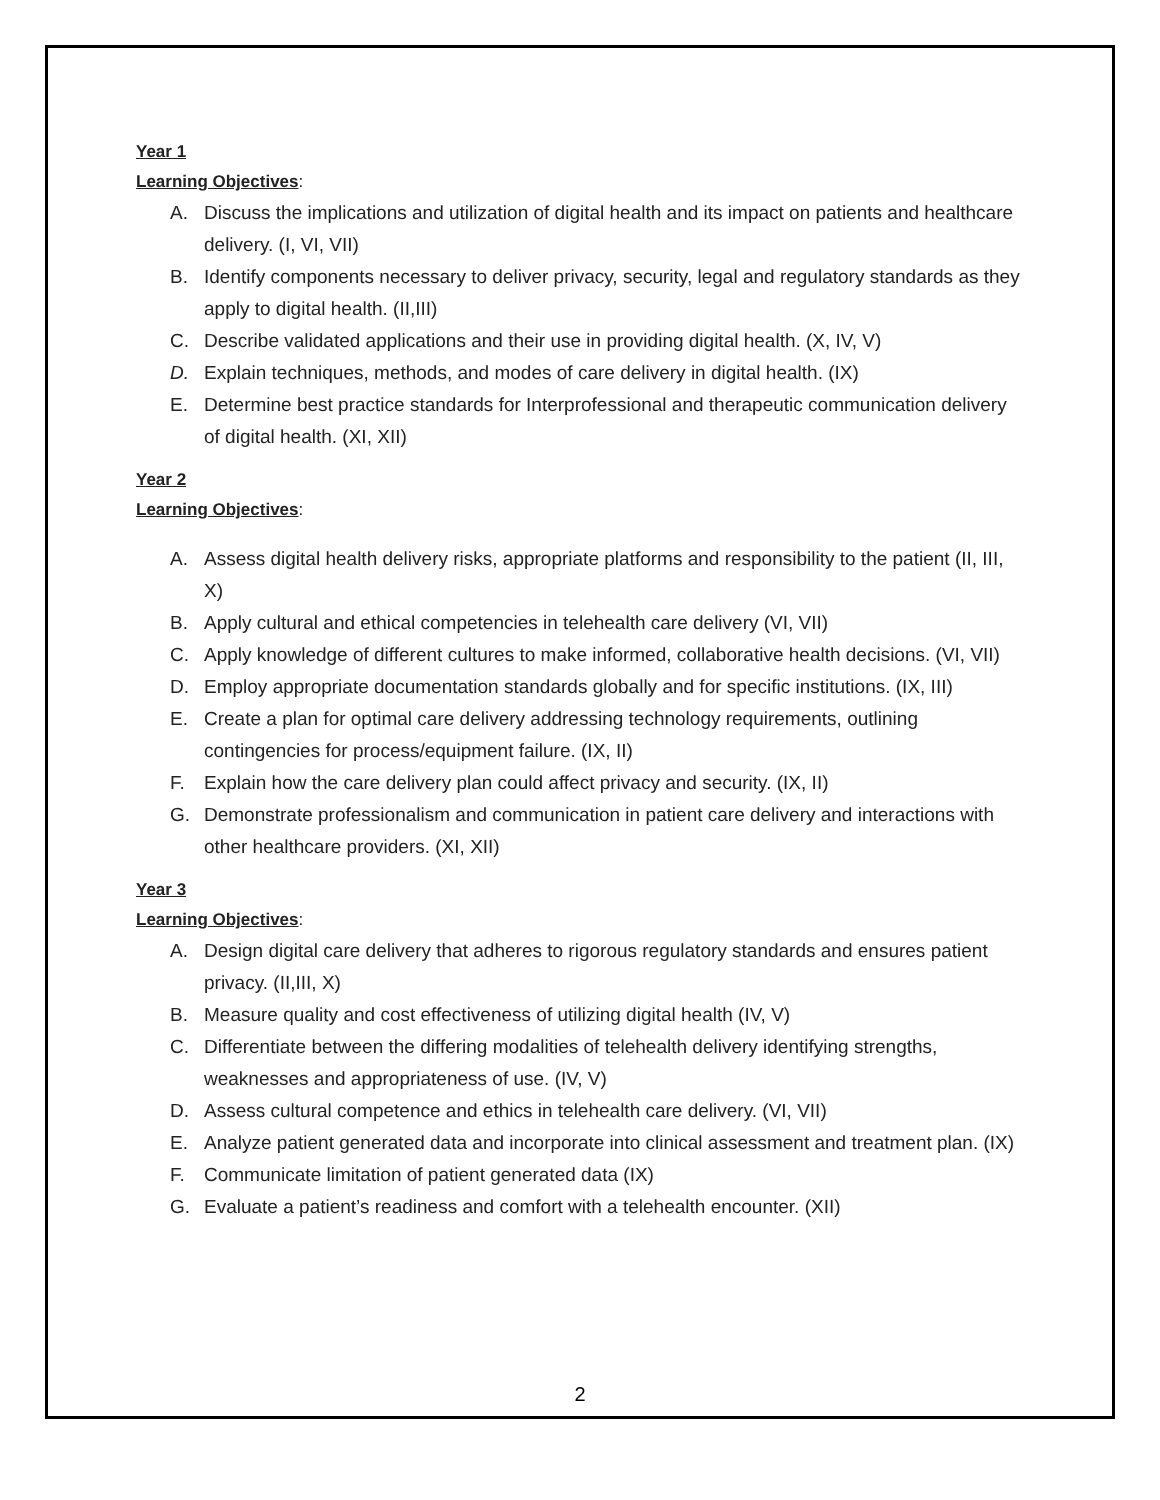Year 1
Learning Objectives:
A. Discuss the implications and utilization of digital health and its impact on patients and healthcare delivery. (I, VI, VII)
B. Identify components necessary to deliver privacy, security, legal and regulatory standards as they apply to digital health. (II,III)
C. Describe validated applications and their use in providing digital health. (X, IV, V)
D. Explain techniques, methods, and modes of care delivery in digital health. (IX)
E. Determine best practice standards for Interprofessional and therapeutic communication delivery of digital health. (XI, XII)
Year 2
Learning Objectives:
A. Assess digital health delivery risks, appropriate platforms and responsibility to the patient (II, III, X)
B. Apply cultural and ethical competencies in telehealth care delivery (VI, VII)
C. Apply knowledge of different cultures to make informed, collaborative health decisions. (VI, VII)
D. Employ appropriate documentation standards globally and for specific institutions. (IX, III)
E. Create a plan for optimal care delivery addressing technology requirements, outlining contingencies for process/equipment failure. (IX, II)
F. Explain how the care delivery plan could affect privacy and security. (IX, II)
G. Demonstrate professionalism and communication in patient care delivery and interactions with other healthcare providers. (XI, XII)
Year 3
Learning Objectives:
A. Design digital care delivery that adheres to rigorous regulatory standards and ensures patient privacy. (II,III, X)
B. Measure quality and cost effectiveness of utilizing digital health (IV, V)
C. Differentiate between the differing modalities of telehealth delivery identifying strengths, weaknesses and appropriateness of use. (IV, V)
D. Assess cultural competence and ethics in telehealth care delivery. (VI, VII)
E. Analyze patient generated data and incorporate into clinical assessment and treatment plan. (IX)
F. Communicate limitation of patient generated data (IX)
G. Evaluate a patient’s readiness and comfort with a telehealth encounter. (XII)
2